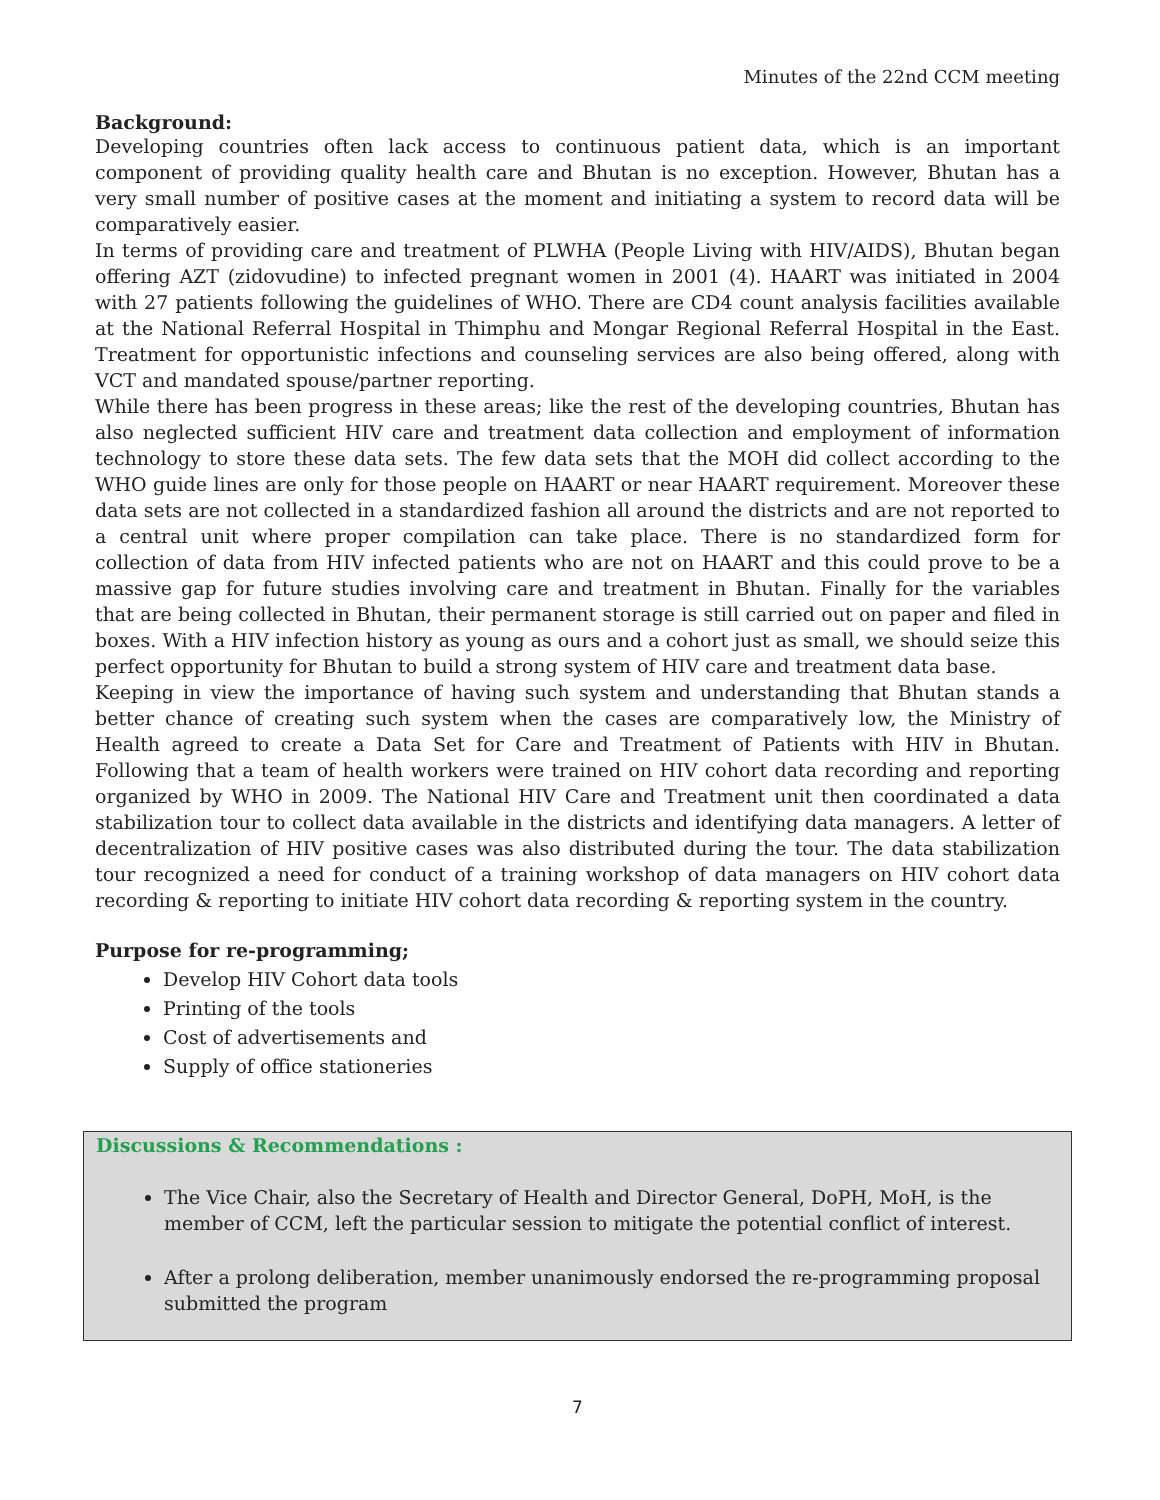Minutes of the 22nd CCM meeting
Background:
Developing countries often lack access to continuous patient data, which is an important component of providing quality health care and Bhutan is no exception. However, Bhutan has a very small number of positive cases at the moment and initiating a system to record data will be comparatively easier.
In terms of providing care and treatment of PLWHA (People Living with HIV/AIDS), Bhutan began offering AZT (zidovudine) to infected pregnant women in 2001 (4). HAART was initiated in 2004 with 27 patients following the guidelines of WHO. There are CD4 count analysis facilities available at the National Referral Hospital in Thimphu and Mongar Regional Referral Hospital in the East. Treatment for opportunistic infections and counseling services are also being offered, along with VCT and mandated spouse/partner reporting.
While there has been progress in these areas; like the rest of the developing countries, Bhutan has also neglected sufficient HIV care and treatment data collection and employment of information technology to store these data sets. The few data sets that the MOH did collect according to the WHO guide lines are only for those people on HAART or near HAART requirement. Moreover these data sets are not collected in a standardized fashion all around the districts and are not reported to a central unit where proper compilation can take place. There is no standardized form for collection of data from HIV infected patients who are not on HAART and this could prove to be a massive gap for future studies involving care and treatment in Bhutan. Finally for the variables that are being collected in Bhutan, their permanent storage is still carried out on paper and filed in boxes. With a HIV infection history as young as ours and a cohort just as small, we should seize this perfect opportunity for Bhutan to build a strong system of HIV care and treatment data base.
Keeping in view the importance of having such system and understanding that Bhutan stands a better chance of creating such system when the cases are comparatively low, the Ministry of Health agreed to create a Data Set for Care and Treatment of Patients with HIV in Bhutan. Following that a team of health workers were trained on HIV cohort data recording and reporting organized by WHO in 2009. The National HIV Care and Treatment unit then coordinated a data stabilization tour to collect data available in the districts and identifying data managers. A letter of decentralization of HIV positive cases was also distributed during the tour. The data stabilization tour recognized a need for conduct of a training workshop of data managers on HIV cohort data recording & reporting to initiate HIV cohort data recording & reporting system in the country.
Purpose for re-programming;
Develop HIV Cohort data tools
Printing of the tools
Cost of advertisements and
Supply of office stationeries
Discussions & Recommendations :
The Vice Chair, also the Secretary of Health and Director General, DoPH, MoH, is the member of CCM, left the particular session to mitigate the potential conflict of interest.
After a prolong deliberation, member unanimously endorsed the re-programming proposal submitted the program
7